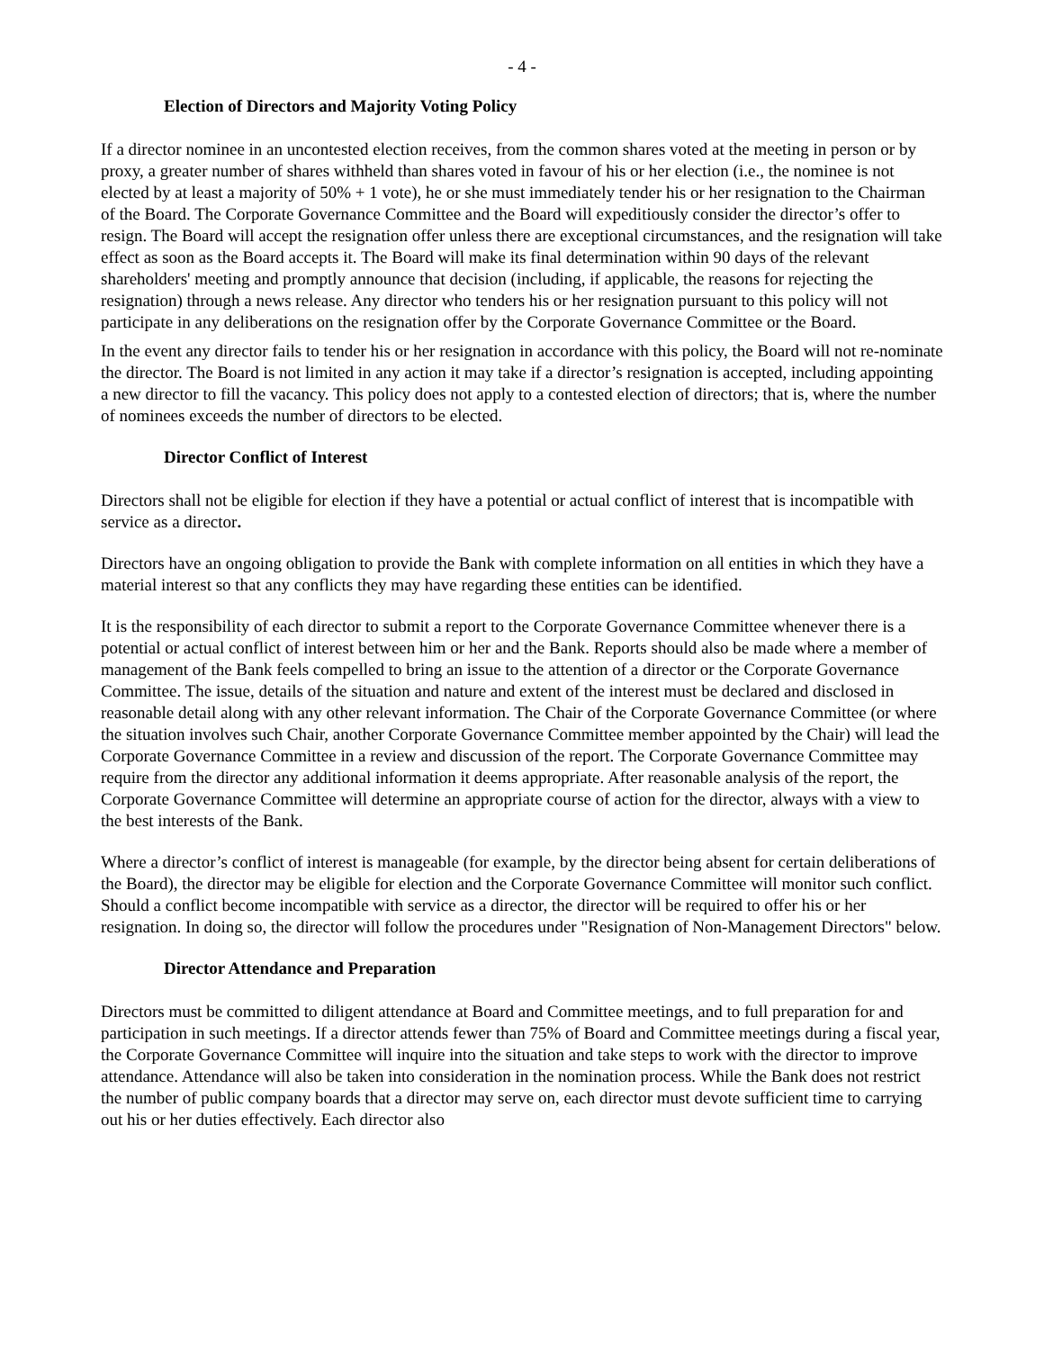- 4 -
Election of Directors and Majority Voting Policy
If a director nominee in an uncontested election receives, from the common shares voted at the meeting in person or by proxy, a greater number of shares withheld than shares voted in favour of his or her election (i.e., the nominee is not elected by at least a majority of 50% + 1 vote), he or she must immediately tender his or her resignation to the Chairman of the Board. The Corporate Governance Committee and the Board will expeditiously consider the director’s offer to resign. The Board will accept the resignation offer unless there are exceptional circumstances, and the resignation will take effect as soon as the Board accepts it. The Board will make its final determination within 90 days of the relevant shareholders' meeting and promptly announce that decision (including, if applicable, the reasons for rejecting the resignation) through a news release. Any director who tenders his or her resignation pursuant to this policy will not participate in any deliberations on the resignation offer by the Corporate Governance Committee or the Board.
In the event any director fails to tender his or her resignation in accordance with this policy, the Board will not re-nominate the director. The Board is not limited in any action it may take if a director’s resignation is accepted, including appointing a new director to fill the vacancy. This policy does not apply to a contested election of directors; that is, where the number of nominees exceeds the number of directors to be elected.
Director Conflict of Interest
Directors shall not be eligible for election if they have a potential or actual conflict of interest that is incompatible with service as a director.
Directors have an ongoing obligation to provide the Bank with complete information on all entities in which they have a material interest so that any conflicts they may have regarding these entities can be identified.
It is the responsibility of each director to submit a report to the Corporate Governance Committee whenever there is a potential or actual conflict of interest between him or her and the Bank. Reports should also be made where a member of management of the Bank feels compelled to bring an issue to the attention of a director or the Corporate Governance Committee. The issue, details of the situation and nature and extent of the interest must be declared and disclosed in reasonable detail along with any other relevant information. The Chair of the Corporate Governance Committee (or where the situation involves such Chair, another Corporate Governance Committee member appointed by the Chair) will lead the Corporate Governance Committee in a review and discussion of the report. The Corporate Governance Committee may require from the director any additional information it deems appropriate. After reasonable analysis of the report, the Corporate Governance Committee will determine an appropriate course of action for the director, always with a view to the best interests of the Bank.
Where a director’s conflict of interest is manageable (for example, by the director being absent for certain deliberations of the Board), the director may be eligible for election and the Corporate Governance Committee will monitor such conflict. Should a conflict become incompatible with service as a director, the director will be required to offer his or her resignation. In doing so, the director will follow the procedures under "Resignation of Non-Management Directors" below.
Director Attendance and Preparation
Directors must be committed to diligent attendance at Board and Committee meetings, and to full preparation for and participation in such meetings. If a director attends fewer than 75% of Board and Committee meetings during a fiscal year, the Corporate Governance Committee will inquire into the situation and take steps to work with the director to improve attendance. Attendance will also be taken into consideration in the nomination process. While the Bank does not restrict the number of public company boards that a director may serve on, each director must devote sufficient time to carrying out his or her duties effectively. Each director also